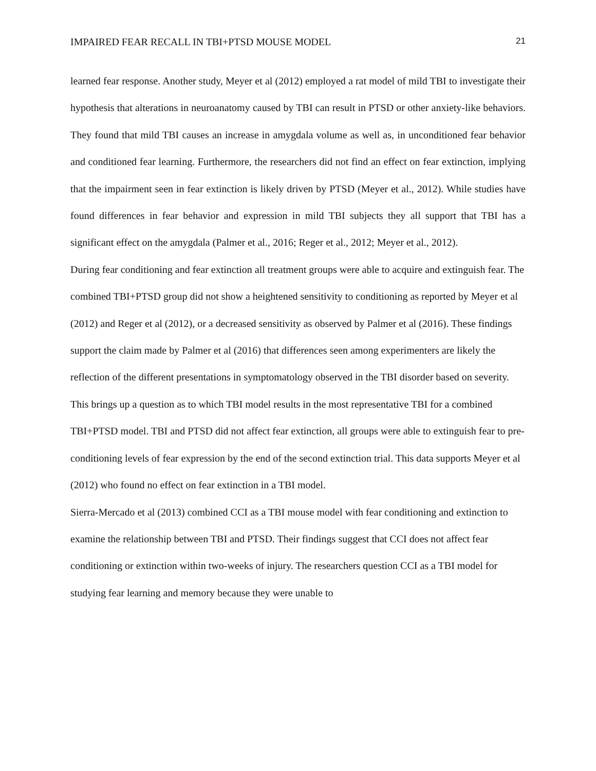IMPAIRED FEAR RECALL IN TBI+PTSD MOUSE MODEL 21
learned fear response. Another study, Meyer et al (2012) employed a rat model of mild TBI to investigate their hypothesis that alterations in neuroanatomy caused by TBI can result in PTSD or other anxiety-like behaviors. They found that mild TBI causes an increase in amygdala volume as well as, in unconditioned fear behavior and conditioned fear learning. Furthermore, the researchers did not find an effect on fear extinction, implying that the impairment seen in fear extinction is likely driven by PTSD (Meyer et al., 2012). While studies have found differences in fear behavior and expression in mild TBI subjects they all support that TBI has a significant effect on the amygdala (Palmer et al., 2016; Reger et al., 2012; Meyer et al., 2012).
During fear conditioning and fear extinction all treatment groups were able to acquire and extinguish fear. The combined TBI+PTSD group did not show a heightened sensitivity to conditioning as reported by Meyer et al (2012) and Reger et al (2012), or a decreased sensitivity as observed by Palmer et al (2016). These findings support the claim made by Palmer et al (2016) that differences seen among experimenters are likely the reflection of the different presentations in symptomatology observed in the TBI disorder based on severity. This brings up a question as to which TBI model results in the most representative TBI for a combined TBI+PTSD model. TBI and PTSD did not affect fear extinction, all groups were able to extinguish fear to pre-conditioning levels of fear expression by the end of the second extinction trial. This data supports Meyer et al (2012) who found no effect on fear extinction in a TBI model.
Sierra-Mercado et al (2013) combined CCI as a TBI mouse model with fear conditioning and extinction to examine the relationship between TBI and PTSD. Their findings suggest that CCI does not affect fear conditioning or extinction within two-weeks of injury. The researchers question CCI as a TBI model for studying fear learning and memory because they were unable to